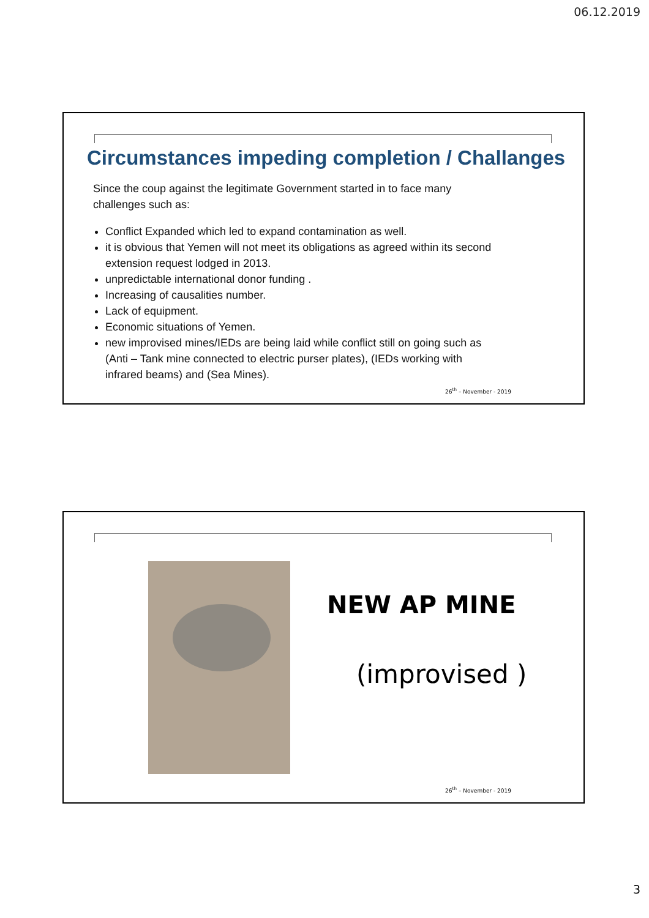06.12.2019
Circumstances impeding completion / Challanges
Since the coup against the legitimate Government started in to face many challenges such as:
Conflict Expanded which led to expand contamination as well.
it is obvious that Yemen will not meet its obligations as agreed within its second extension request lodged in 2013.
unpredictable international donor funding .
Increasing of causalities number.
Lack of equipment.
Economic situations of Yemen.
new improvised mines/IEDs are being laid while conflict still on going such as (Anti – Tank mine connected to electric purser plates), (IEDs working with infrared beams) and (Sea Mines).
26<sup>th</sup> – November - 2019
NEW AP MINE
(improvised )
26<sup>th</sup> – November - 2019
3